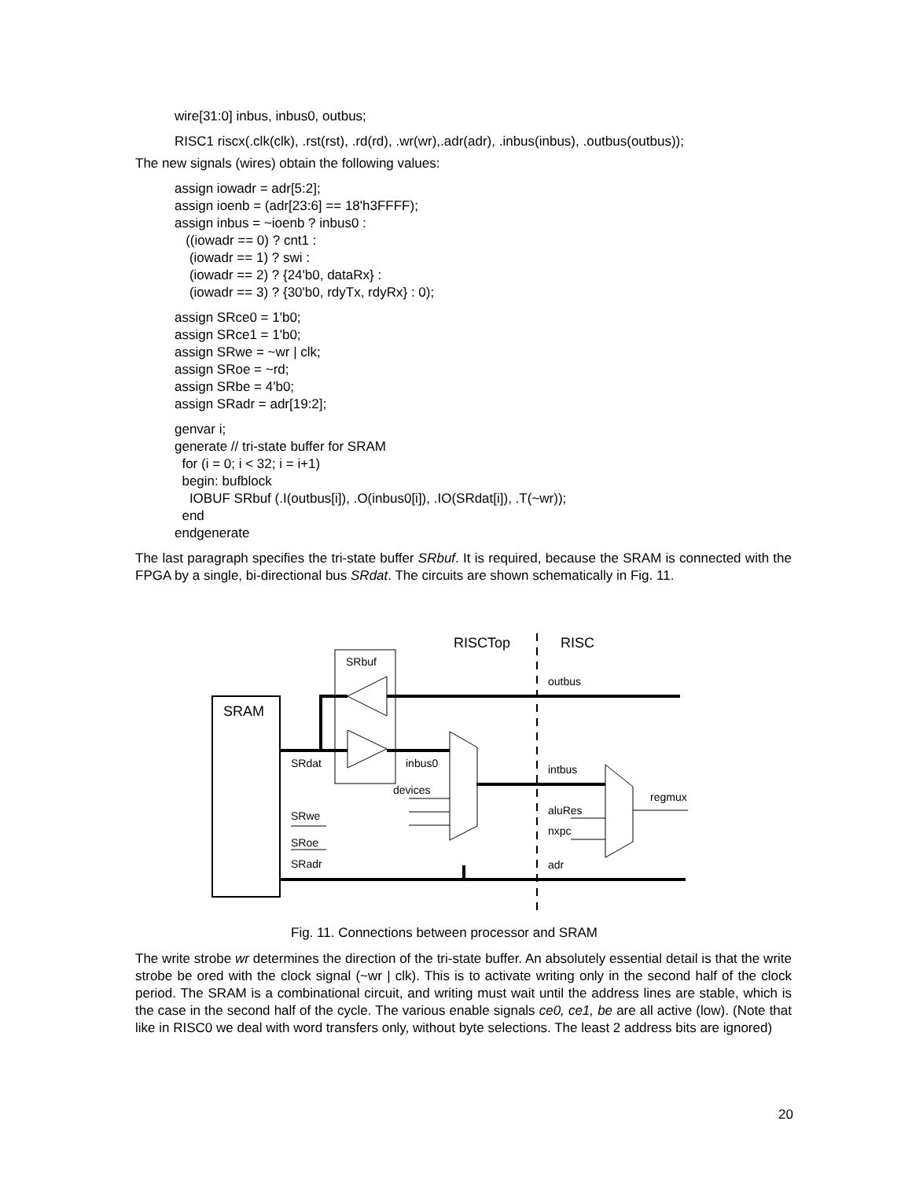wire[31:0] inbus, inbus0, outbus;
RISC1 riscx(.clk(clk), .rst(rst), .rd(rd), .wr(wr),.adr(adr), .inbus(inbus), .outbus(outbus));
The new signals (wires) obtain the following values:
assign iowadr = adr[5:2];
assign ioenb = (adr[23:6] == 18'h3FFFF);
assign inbus = ~ioenb ? inbus0 :
((iowadr == 0) ? cnt1 :
(iowadr == 1) ? swi :
(iowadr == 2) ? {24'b0, dataRx} :
(iowadr == 3) ? {30'b0, rdyTx, rdyRx} : 0);
assign SRce0 = 1'b0;
assign SRce1 = 1'b0;
assign SRwe = ~wr | clk;
assign SRoe = ~rd;
assign SRbe = 4'b0;
assign SRadr = adr[19:2];
genvar i;
generate // tri-state buffer for SRAM
for (i = 0; i < 32; i = i+1)
begin: bufblock
IOBUF SRbuf (.I(outbus[i]), .O(inbus0[i]), .IO(SRdat[i]), .T(~wr));
end
endgenerate
The last paragraph specifies the tri-state buffer SRbuf. It is required, because the SRAM is connected with the FPGA by a single, bi-directional bus SRdat. The circuits are shown schematically in Fig. 11.
SRAM
SRbuf
RISCTop
RISC
outbus
SRdat
inbus0
devices
intbus
regmux
aluRes
nxpc
adr
SRwe
SRoe
SRadr
Fig. 11. Connections between processor and SRAM
The write strobe wr determines the direction of the tri-state buffer. An absolutely essential detail is that the write strobe be ored with the clock signal (~wr | clk). This is to activate writing only in the second half of the clock period. The SRAM is a combinational circuit, and writing must wait until the address lines are stable, which is the case in the second half of the cycle. The various enable signals ce0, ce1, be are all active (low). (Note that like in RISC0 we deal with word transfers only, without byte selections. The least 2 address bits are ignored)
20